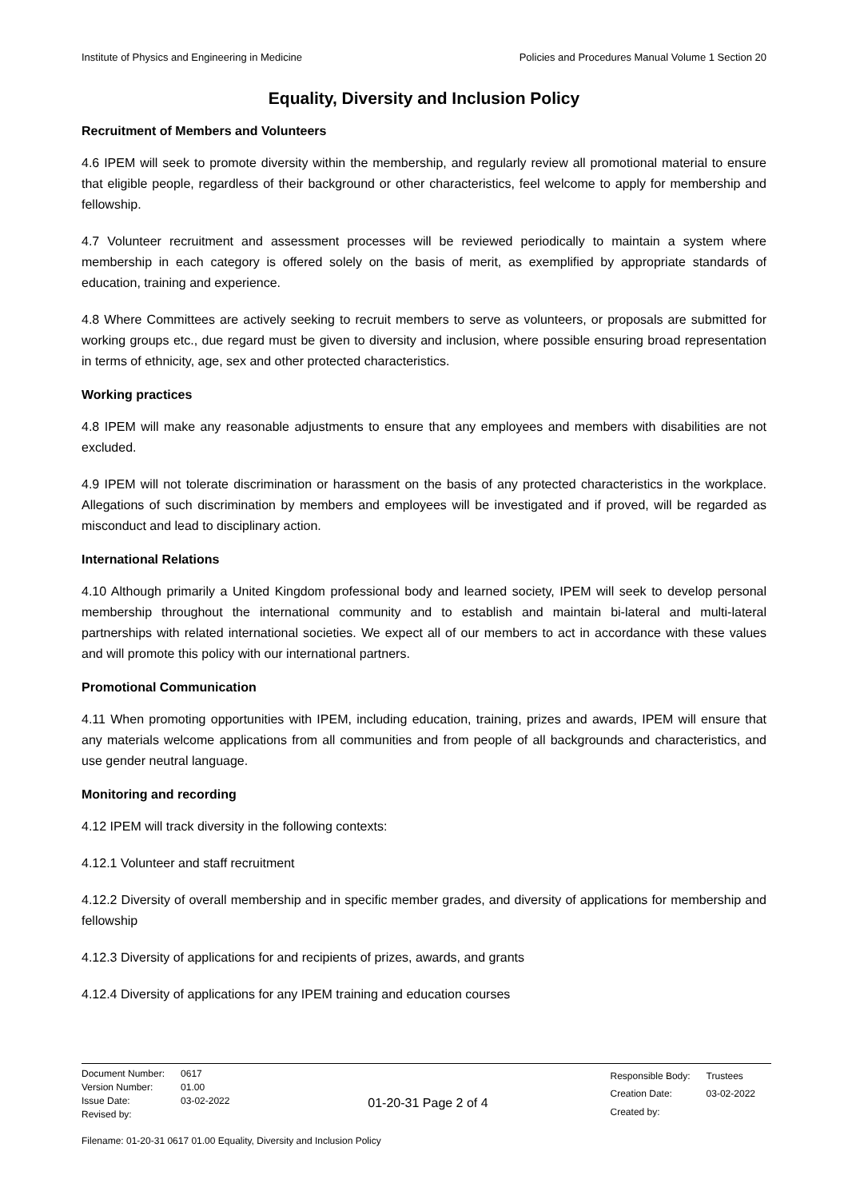Institute of Physics and Engineering in Medicine Policies and Procedures Manual Volume 1 Section 20
Equality, Diversity and Inclusion Policy
Recruitment of Members and Volunteers
4.6 IPEM will seek to promote diversity within the membership, and regularly review all promotional material to ensure that eligible people, regardless of their background or other characteristics, feel welcome to apply for membership and fellowship.
4.7 Volunteer recruitment and assessment processes will be reviewed periodically to maintain a system where membership in each category is offered solely on the basis of merit, as exemplified by appropriate standards of education, training and experience.
4.8 Where Committees are actively seeking to recruit members to serve as volunteers, or proposals are submitted for working groups etc., due regard must be given to diversity and inclusion, where possible ensuring broad representation in terms of ethnicity, age, sex and other protected characteristics.
Working practices
4.8 IPEM will make any reasonable adjustments to ensure that any employees and members with disabilities are not excluded.
4.9 IPEM will not tolerate discrimination or harassment on the basis of any protected characteristics in the workplace. Allegations of such discrimination by members and employees will be investigated and if proved, will be regarded as misconduct and lead to disciplinary action.
International Relations
4.10 Although primarily a United Kingdom professional body and learned society, IPEM will seek to develop personal membership throughout the international community and to establish and maintain bi-lateral and multi-lateral partnerships with related international societies. We expect all of our members to act in accordance with these values and will promote this policy with our international partners.
Promotional Communication
4.11 When promoting opportunities with IPEM, including education, training, prizes and awards, IPEM will ensure that any materials welcome applications from all communities and from people of all backgrounds and characteristics, and use gender neutral language.
Monitoring and recording
4.12 IPEM will track diversity in the following contexts:
4.12.1 Volunteer and staff recruitment
4.12.2 Diversity of overall membership and in specific member grades, and diversity of applications for membership and fellowship
4.12.3 Diversity of applications for and recipients of prizes, awards, and grants
4.12.4 Diversity of applications for any IPEM training and education courses
| Document Number: | 0617 |
| Version Number: | 01.00 |
| Issue Date: | 03-02-2022 |
| Revised by: | |
01-20-31 Page 2 of 4
| Responsible Body: | Trustees |
| Creation Date: | 03-02-2022 |
| Created by: | |
Filename: 01-20-31 0617 01.00 Equality, Diversity and Inclusion Policy